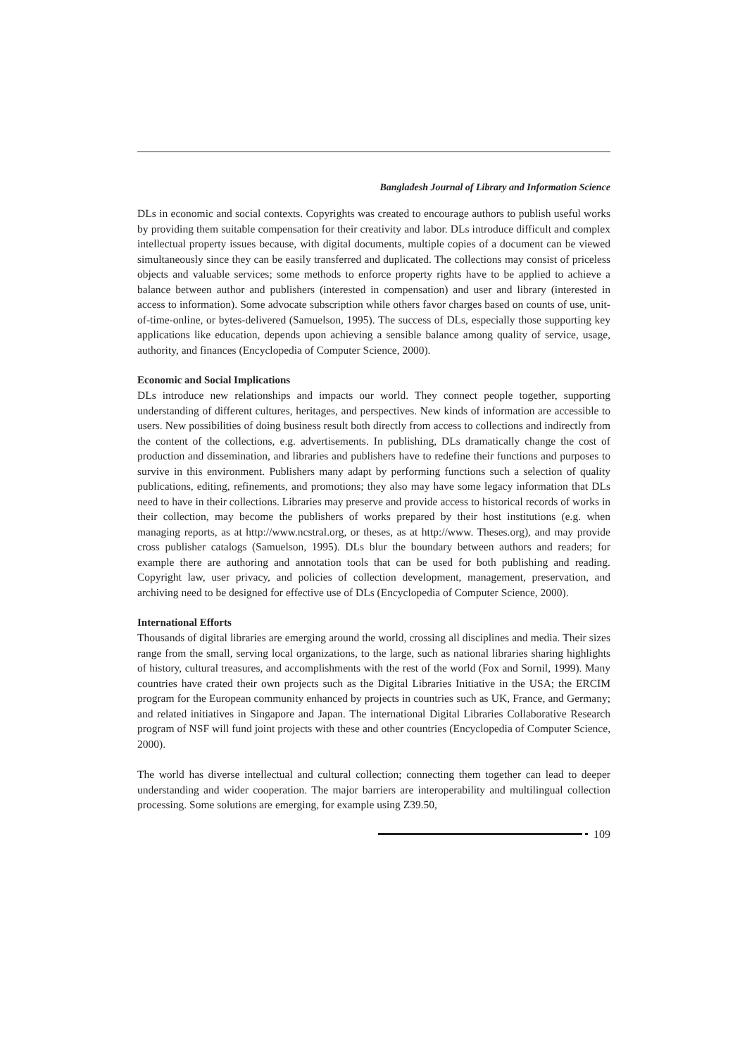Bangladesh Journal of Library and Information Science
DLs in economic and social contexts. Copyrights was created to encourage authors to publish useful works by providing them suitable compensation for their creativity and labor. DLs introduce difficult and complex intellectual property issues because, with digital documents, multiple copies of a document can be viewed simultaneously since they can be easily transferred and duplicated. The collections may consist of priceless objects and valuable services; some methods to enforce property rights have to be applied to achieve a balance between author and publishers (interested in compensation) and user and library (interested in access to information). Some advocate subscription while others favor charges based on counts of use, unit-of-time-online, or bytes-delivered (Samuelson, 1995). The success of DLs, especially those supporting key applications like education, depends upon achieving a sensible balance among quality of service, usage, authority, and finances (Encyclopedia of Computer Science, 2000).
Economic and Social Implications
DLs introduce new relationships and impacts our world. They connect people together, supporting understanding of different cultures, heritages, and perspectives. New kinds of information are accessible to users. New possibilities of doing business result both directly from access to collections and indirectly from the content of the collections, e.g. advertisements. In publishing, DLs dramatically change the cost of production and dissemination, and libraries and publishers have to redefine their functions and purposes to survive in this environment. Publishers many adapt by performing functions such a selection of quality publications, editing, refinements, and promotions; they also may have some legacy information that DLs need to have in their collections. Libraries may preserve and provide access to historical records of works in their collection, may become the publishers of works prepared by their host institutions (e.g. when managing reports, as at http://www.ncstral.org, or theses, as at http://www. Theses.org), and may provide cross publisher catalogs (Samuelson, 1995). DLs blur the boundary between authors and readers; for example there are authoring and annotation tools that can be used for both publishing and reading. Copyright law, user privacy, and policies of collection development, management, preservation, and archiving need to be designed for effective use of DLs (Encyclopedia of Computer Science, 2000).
International Efforts
Thousands of digital libraries are emerging around the world, crossing all disciplines and media. Their sizes range from the small, serving local organizations, to the large, such as national libraries sharing highlights of history, cultural treasures, and accomplishments with the rest of the world (Fox and Sornil, 1999). Many countries have crated their own projects such as the Digital Libraries Initiative in the USA; the ERCIM program for the European community enhanced by projects in countries such as UK, France, and Germany; and related initiatives in Singapore and Japan. The international Digital Libraries Collaborative Research program of NSF will fund joint projects with these and other countries (Encyclopedia of Computer Science, 2000).
The world has diverse intellectual and cultural collection; connecting them together can lead to deeper understanding and wider cooperation. The major barriers are interoperability and multilingual collection processing. Some solutions are emerging, for example using Z39.50,
109